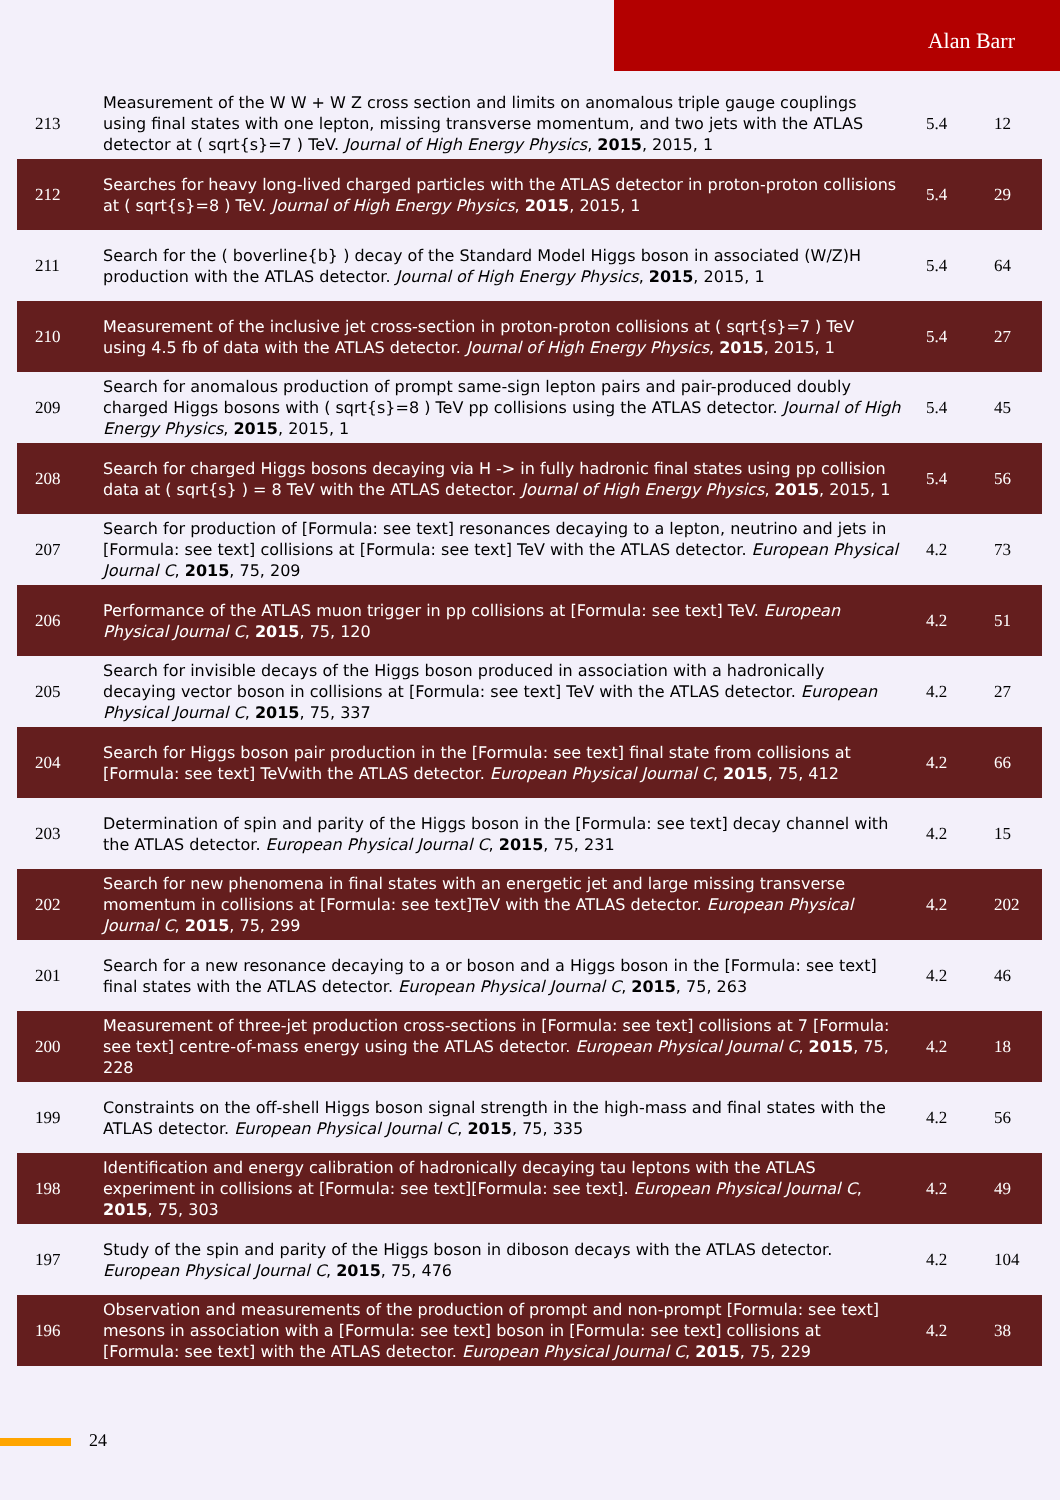Alan Barr
| 213 | Measurement of the W W + W Z cross section and limits on anomalous triple gauge couplings using final states with one lepton, missing transverse momentum, and two jets with the ATLAS detector at ( sqrt{s}=7 ) TeV. Journal of High Energy Physics , 2015 , 2015, 1 | 5.4 | 12 |
| 212 | Searches for heavy long-lived charged particles with the ATLAS detector in proton-proton collisions at ( sqrt{s}=8 ) TeV. Journal of High Energy Physics , 2015 , 2015, 1 | 5.4 | 29 |
| 211 | Search for the ( boverline{b} ) decay of the Standard Model Higgs boson in associated (W/Z)H production with the ATLAS detector. Journal of High Energy Physics , 2015 , 2015, 1 | 5.4 | 64 |
| 210 | Measurement of the inclusive jet cross-section in proton-proton collisions at ( sqrt{s}=7 ) TeV using 4.5 fb of data with the ATLAS detector. Journal of High Energy Physics , 2015 , 2015, 1 | 5.4 | 27 |
| 209 | Search for anomalous production of prompt same-sign lepton pairs and pair-produced doubly charged Higgs bosons with ( sqrt{s}=8 ) TeV pp collisions using the ATLAS detector. Journal of High Energy Physics , 2015 , 2015, 1 | 5.4 | 45 |
| 208 | Search for charged Higgs bosons decaying via H -> in fully hadronic final states using pp collision data at ( sqrt{s} ) = 8 TeV with the ATLAS detector. Journal of High Energy Physics , 2015 , 2015, 1 | 5.4 | 56 |
| 207 | Search for production of [Formula: see text] resonances decaying to a lepton, neutrino and jets in [Formula: see text] collisions at [Formula: see text] TeV with the ATLAS detector. European Physical Journal C , 2015 , 75, 209 | 4.2 | 73 |
| 206 | Performance of the ATLAS muon trigger in pp collisions at [Formula: see text] TeV. European Physical Journal C , 2015 , 75, 120 | 4.2 | 51 |
| 205 | Search for invisible decays of the Higgs boson produced in association with a hadronically decaying vector boson in collisions at [Formula: see text] TeV with the ATLAS detector. European Physical Journal C , 2015 , 75, 337 | 4.2 | 27 |
| 204 | Search for Higgs boson pair production in the [Formula: see text] final state from collisions at [Formula: see text] TeVwith the ATLAS detector. European Physical Journal C , 2015 , 75, 412 | 4.2 | 66 |
| 203 | Determination of spin and parity of the Higgs boson in the [Formula: see text] decay channel with the ATLAS detector. European Physical Journal C , 2015 , 75, 231 | 4.2 | 15 |
| 202 | Search for new phenomena in final states with an energetic jet and large missing transverse momentum in collisions at [Formula: see text]TeV with the ATLAS detector. European Physical Journal C , 2015 , 75, 299 | 4.2 | 202 |
| 201 | Search for a new resonance decaying to a or boson and a Higgs boson in the [Formula: see text] final states with the ATLAS detector. European Physical Journal C , 2015 , 75, 263 | 4.2 | 46 |
| 200 | Measurement of three-jet production cross-sections in [Formula: see text] collisions at 7 [Formula: see text] centre-of-mass energy using the ATLAS detector. European Physical Journal C , 2015 , 75, 228 | 4.2 | 18 |
| 199 | Constraints on the off-shell Higgs boson signal strength in the high-mass and final states with the ATLAS detector. European Physical Journal C , 2015 , 75, 335 | 4.2 | 56 |
| 198 | Identification and energy calibration of hadronically decaying tau leptons with the ATLAS experiment in collisions at [Formula: see text][Formula: see text]. European Physical Journal C , 2015 , 75, 303 | 4.2 | 49 |
| 197 | Study of the spin and parity of the Higgs boson in diboson decays with the ATLAS detector. European Physical Journal C , 2015 , 75, 476 | 4.2 | 104 |
| 196 | Observation and measurements of the production of prompt and non-prompt [Formula: see text] mesons in association with a [Formula: see text] boson in [Formula: see text] collisions at [Formula: see text] with the ATLAS detector. European Physical Journal C , 2015 , 75, 229 | 4.2 | 38 |
24